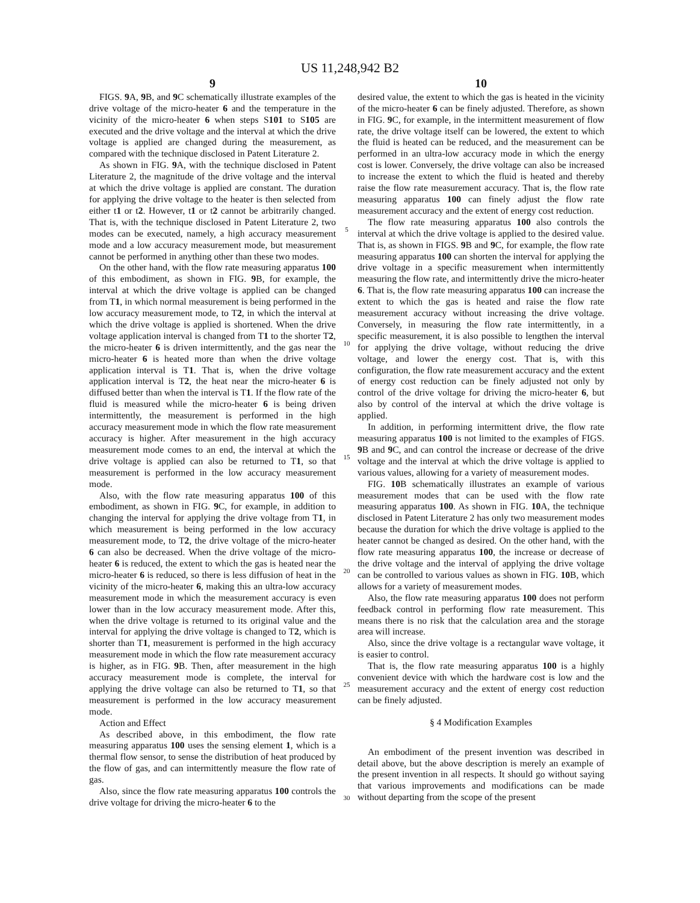US 11,248,942 B2
9
FIGS. 9 A, 9 B, and 9 C schematically illustrate examples of the drive voltage of the micro-heater 6 and the temperature in the vicinity of the micro-heater 6 when steps S101 to S105 are executed and the drive voltage and the interval at which the drive voltage is applied are changed during the measurement, as compared with the technique disclosed in Patent Literature 2.
As shown in FIG. 9 A, with the technique disclosed in Patent Literature 2, the magnitude of the drive voltage and the interval at which the drive voltage is applied are constant. The duration for applying the drive voltage to the heater is then selected from either t1 or t2. However, t1 or t2 cannot be arbitrarily changed. That is, with the technique disclosed in Patent Literature 2, two modes can be executed, namely, a high accuracy measurement mode and a low accuracy measurement mode, but measurement cannot be performed in anything other than these two modes.
On the other hand, with the flow rate measuring apparatus 100 of this embodiment, as shown in FIG. 9 B, for example, the interval at which the drive voltage is applied can be changed from T1, in which normal measurement is being performed in the low accuracy measurement mode, to T2, in which the interval at which the drive voltage is applied is shortened. When the drive voltage application interval is changed from T1 to the shorter T2, the micro-heater 6 is driven intermittently, and the gas near the micro-heater 6 is heated more than when the drive voltage application interval is T1. That is, when the drive voltage application interval is T2, the heat near the micro-heater 6 is diffused better than when the interval is T1. If the flow rate of the fluid is measured while the micro-heater 6 is being driven intermittently, the measurement is performed in the high accuracy measurement mode in which the flow rate measurement accuracy is higher. After measurement in the high accuracy measurement mode comes to an end, the interval at which the drive voltage is applied can also be returned to T1, so that measurement is performed in the low accuracy measurement mode.
Also, with the flow rate measuring apparatus 100 of this embodiment, as shown in FIG. 9 C, for example, in addition to changing the interval for applying the drive voltage from T1, in which measurement is being performed in the low accuracy measurement mode, to T2, the drive voltage of the micro-heater 6 can also be decreased. When the drive voltage of the micro-heater 6 is reduced, the extent to which the gas is heated near the micro-heater 6 is reduced, so there is less diffusion of heat in the vicinity of the micro-heater 6, making this an ultra-low accuracy measurement mode in which the measurement accuracy is even lower than in the low accuracy measurement mode. After this, when the drive voltage is returned to its original value and the interval for applying the drive voltage is changed to T2, which is shorter than T1, measurement is performed in the high accuracy measurement mode in which the flow rate measurement accuracy is higher, as in FIG. 9 B. Then, after measurement in the high accuracy measurement mode is complete, the interval for applying the drive voltage can also be returned to T1, so that measurement is performed in the low accuracy measurement mode.
Action and Effect
As described above, in this embodiment, the flow rate measuring apparatus 100 uses the sensing element 1, which is a thermal flow sensor, to sense the distribution of heat produced by the flow of gas, and can intermittently measure the flow rate of gas.
Also, since the flow rate measuring apparatus 100 controls the drive voltage for driving the micro-heater 6 to the
5
10
15
20
25
30
10
desired value, the extent to which the gas is heated in the vicinity of the micro-heater 6 can be finely adjusted. Therefore, as shown in FIG. 9 C, for example, in the intermittent measurement of flow rate, the drive voltage itself can be lowered, the extent to which the fluid is heated can be reduced, and the measurement can be performed in an ultra-low accuracy mode in which the energy cost is lower. Conversely, the drive voltage can also be increased to increase the extent to which the fluid is heated and thereby raise the flow rate measurement accuracy. That is, the flow rate measuring apparatus 100 can finely adjust the flow rate measurement accuracy and the extent of energy cost reduction.
The flow rate measuring apparatus 100 also controls the interval at which the drive voltage is applied to the desired value. That is, as shown in FIGS. 9 B and 9 C, for example, the flow rate measuring apparatus 100 can shorten the interval for applying the drive voltage in a specific measurement when intermittently measuring the flow rate, and intermittently drive the micro-heater 6. That is, the flow rate measuring apparatus 100 can increase the extent to which the gas is heated and raise the flow rate measurement accuracy without increasing the drive voltage. Conversely, in measuring the flow rate intermittently, in a specific measurement, it is also possible to lengthen the interval for applying the drive voltage, without reducing the drive voltage, and lower the energy cost. That is, with this configuration, the flow rate measurement accuracy and the extent of energy cost reduction can be finely adjusted not only by control of the drive voltage for driving the micro-heater 6, but also by control of the interval at which the drive voltage is applied.
In addition, in performing intermittent drive, the flow rate measuring apparatus 100 is not limited to the examples of FIGS. 9 B and 9 C, and can control the increase or decrease of the drive voltage and the interval at which the drive voltage is applied to various values, allowing for a variety of measurement modes.
FIG. 10 B schematically illustrates an example of various measurement modes that can be used with the flow rate measuring apparatus 100. As shown in FIG. 10 A, the technique disclosed in Patent Literature 2 has only two measurement modes because the duration for which the drive voltage is applied to the heater cannot be changed as desired. On the other hand, with the flow rate measuring apparatus 100, the increase or decrease of the drive voltage and the interval of applying the drive voltage can be controlled to various values as shown in FIG. 10 B, which allows for a variety of measurement modes.
Also, the flow rate measuring apparatus 100 does not perform feedback control in performing flow rate measurement. This means there is no risk that the calculation area and the storage area will increase.
Also, since the drive voltage is a rectangular wave voltage, it is easier to control.
That is, the flow rate measuring apparatus 100 is a highly convenient device with which the hardware cost is low and the measurement accuracy and the extent of energy cost reduction can be finely adjusted.
§ 4 Modification Examples
An embodiment of the present invention was described in detail above, but the above description is merely an example of the present invention in all respects. It should go without saying that various improvements and modifications can be made without departing from the scope of the present